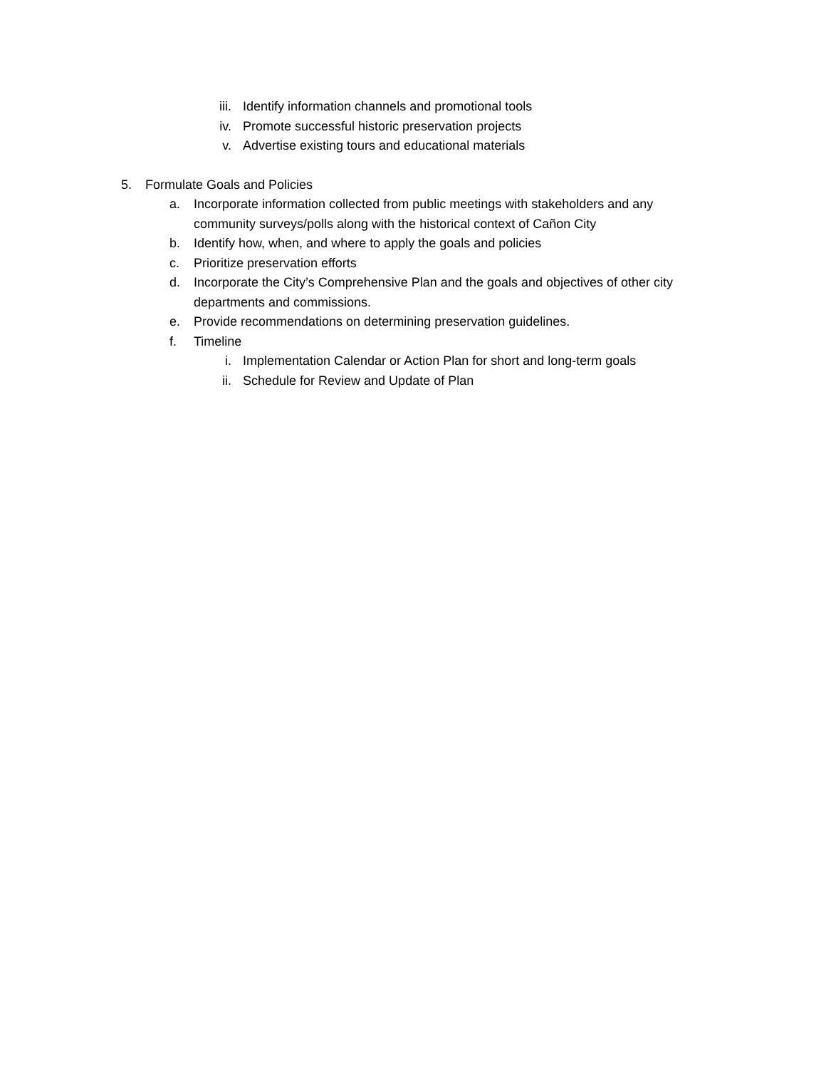iii. Identify information channels and promotional tools
iv. Promote successful historic preservation projects
v. Advertise existing tours and educational materials
5. Formulate Goals and Policies
a. Incorporate information collected from public meetings with stakeholders and any community surveys/polls along with the historical context of Cañon City
b. Identify how, when, and where to apply the goals and policies
c. Prioritize preservation efforts
d. Incorporate the City’s Comprehensive Plan and the goals and objectives of other city departments and commissions.
e. Provide recommendations on determining preservation guidelines.
f. Timeline
i. Implementation Calendar or Action Plan for short and long-term goals
ii. Schedule for Review and Update of Plan